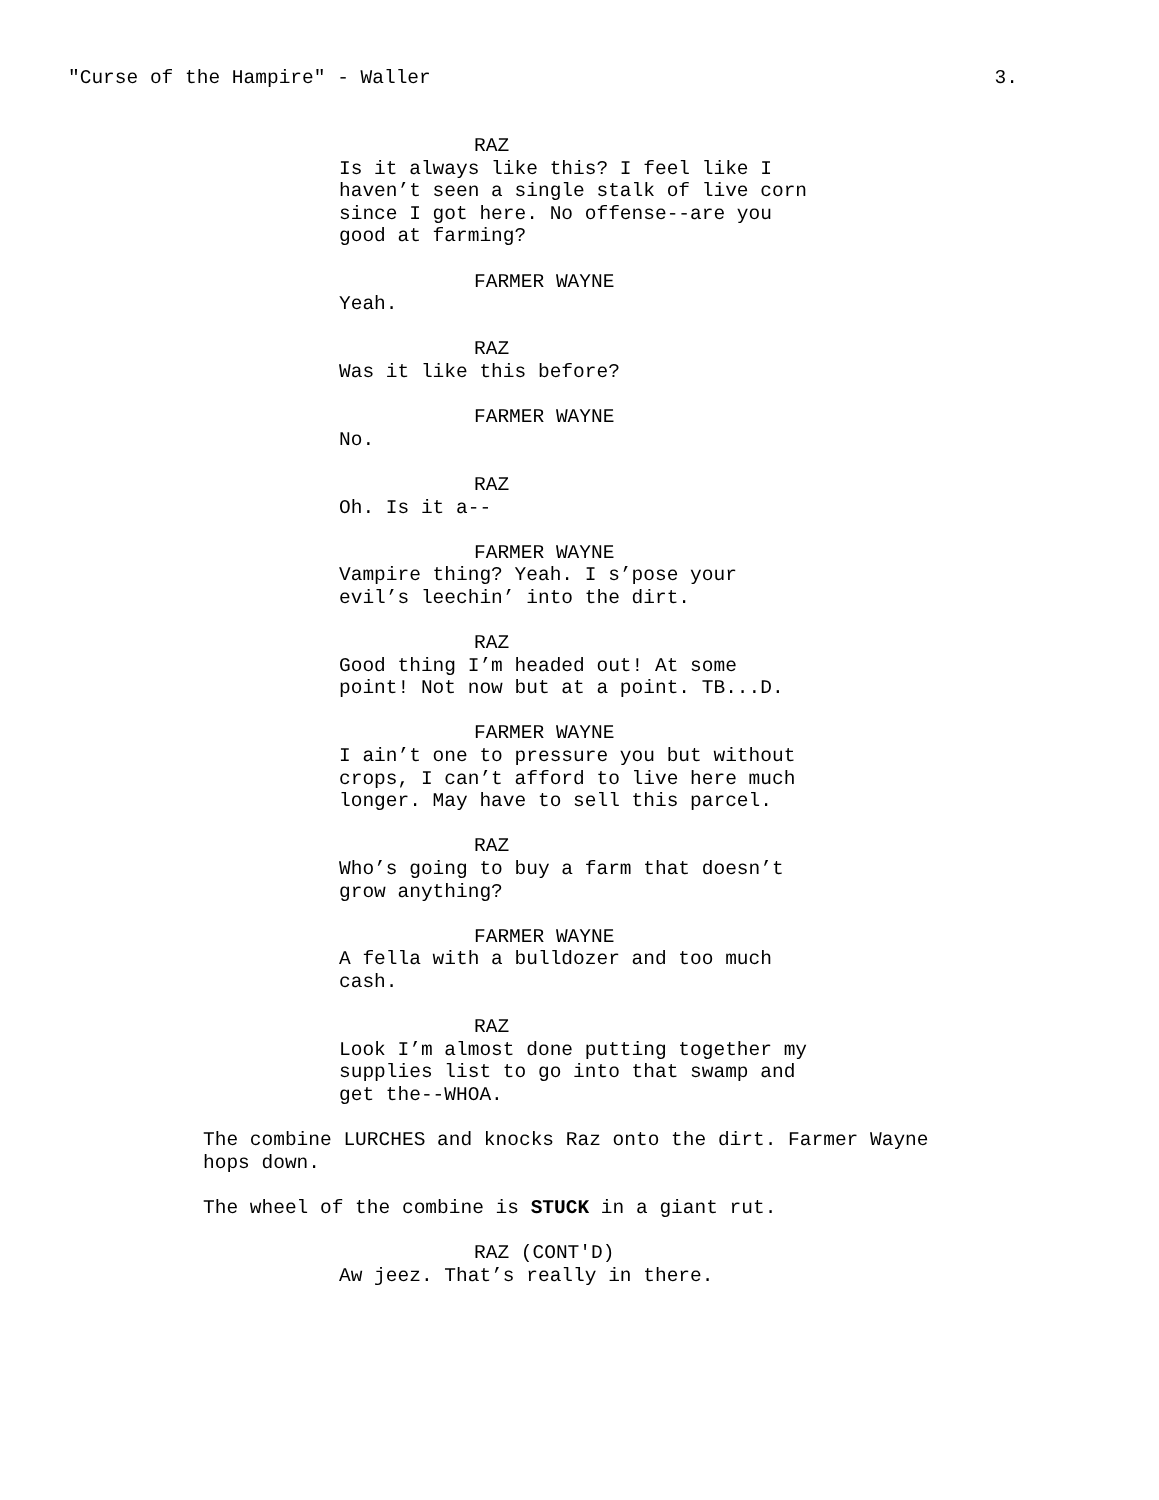"Curse of the Hampire" - Waller 3.
RAZ
Is it always like this? I feel like I haven’t seen a single stalk of live corn since I got here. No offense--are you good at farming?
FARMER WAYNE
Yeah.
RAZ
Was it like this before?
FARMER WAYNE
No.
RAZ
Oh. Is it a--
FARMER WAYNE
Vampire thing? Yeah. I s’pose your evil’s leechin’ into the dirt.
RAZ
Good thing I’m headed out! At some point! Not now but at a point. TB...D.
FARMER WAYNE
I ain’t one to pressure you but without crops, I can’t afford to live here much longer. May have to sell this parcel.
RAZ
Who’s going to buy a farm that doesn’t grow anything?
FARMER WAYNE
A fella with a bulldozer and too much cash.
RAZ
Look I’m almost done putting together my supplies list to go into that swamp and get the--WHOA.
The combine LURCHES and knocks Raz onto the dirt. Farmer Wayne hops down.
The wheel of the combine is STUCK in a giant rut.
RAZ (CONT'D)
Aw jeez. That’s really in there.